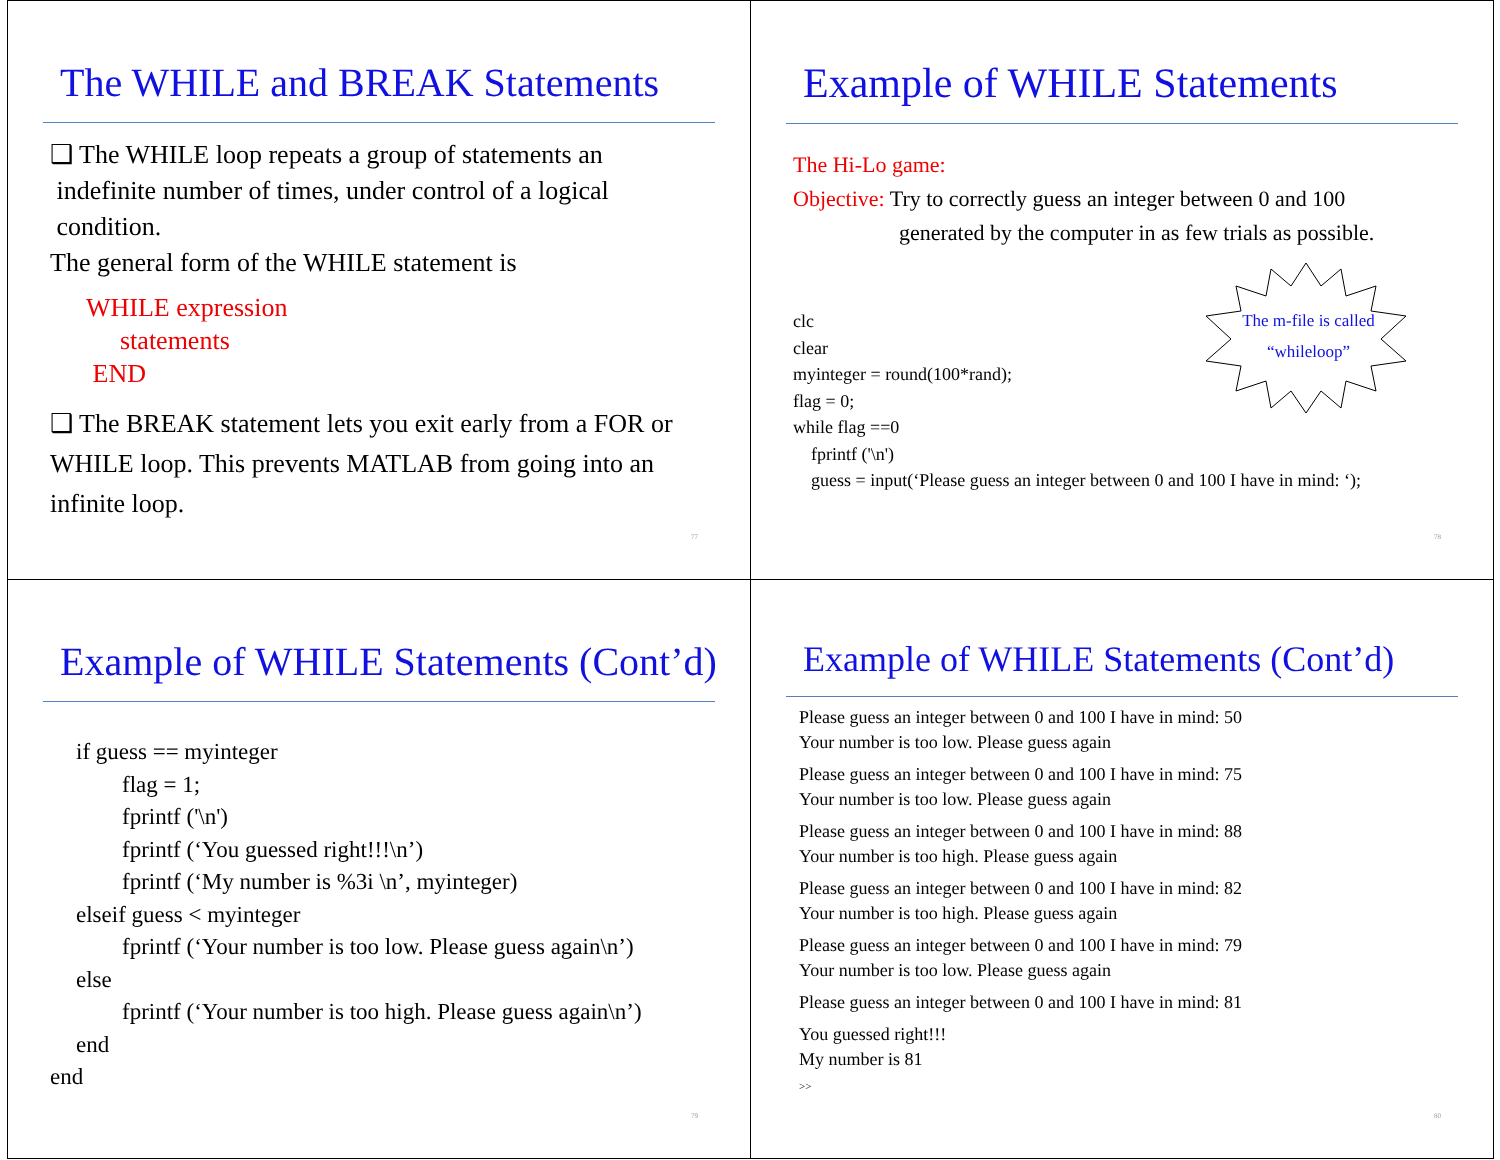The WHILE and BREAK Statements
❑ The WHILE loop repeats a group of statements an
indefinite number of times, under control of a logical
condition.
The general form of the WHILE statement is
WHILE expression
statements
END
❑ The BREAK statement lets you exit early from a FOR or
WHILE loop. This prevents MATLAB from going into an
infinite loop.
77
Example of WHILE Statements
The Hi-Lo game:
Objective: Try to correctly guess an integer between 0 and 100
generated by the computer in as few trials as possible.
The m-file is called
“whileloop”
clc
clear
myinteger = round(100*rand);
flag = 0;
while flag ==0
fprintf ('\n')
guess = input(‘Please guess an integer between 0 and 100 I have in mind: ‘);
78
Example of WHILE Statements (Cont’d)
if guess == myinteger
flag = 1;
fprintf ('\n')
fprintf (‘You guessed right!!!\n’)
fprintf (‘My number is %3i \n’, myinteger)
elseif guess < myinteger
fprintf (‘Your number is too low. Please guess again\n’)
else
fprintf (‘Your number is too high. Please guess again\n’)
end
end
79
Example of WHILE Statements (Cont’d)
Please guess an integer between 0 and 100 I have in mind: 50
Your number is too low. Please guess again
Please guess an integer between 0 and 100 I have in mind: 75
Your number is too low. Please guess again
Please guess an integer between 0 and 100 I have in mind: 88
Your number is too high. Please guess again
Please guess an integer between 0 and 100 I have in mind: 82
Your number is too high. Please guess again
Please guess an integer between 0 and 100 I have in mind: 79
Your number is too low. Please guess again
Please guess an integer between 0 and 100 I have in mind: 81
You guessed right!!!
My number is 81
>>
80